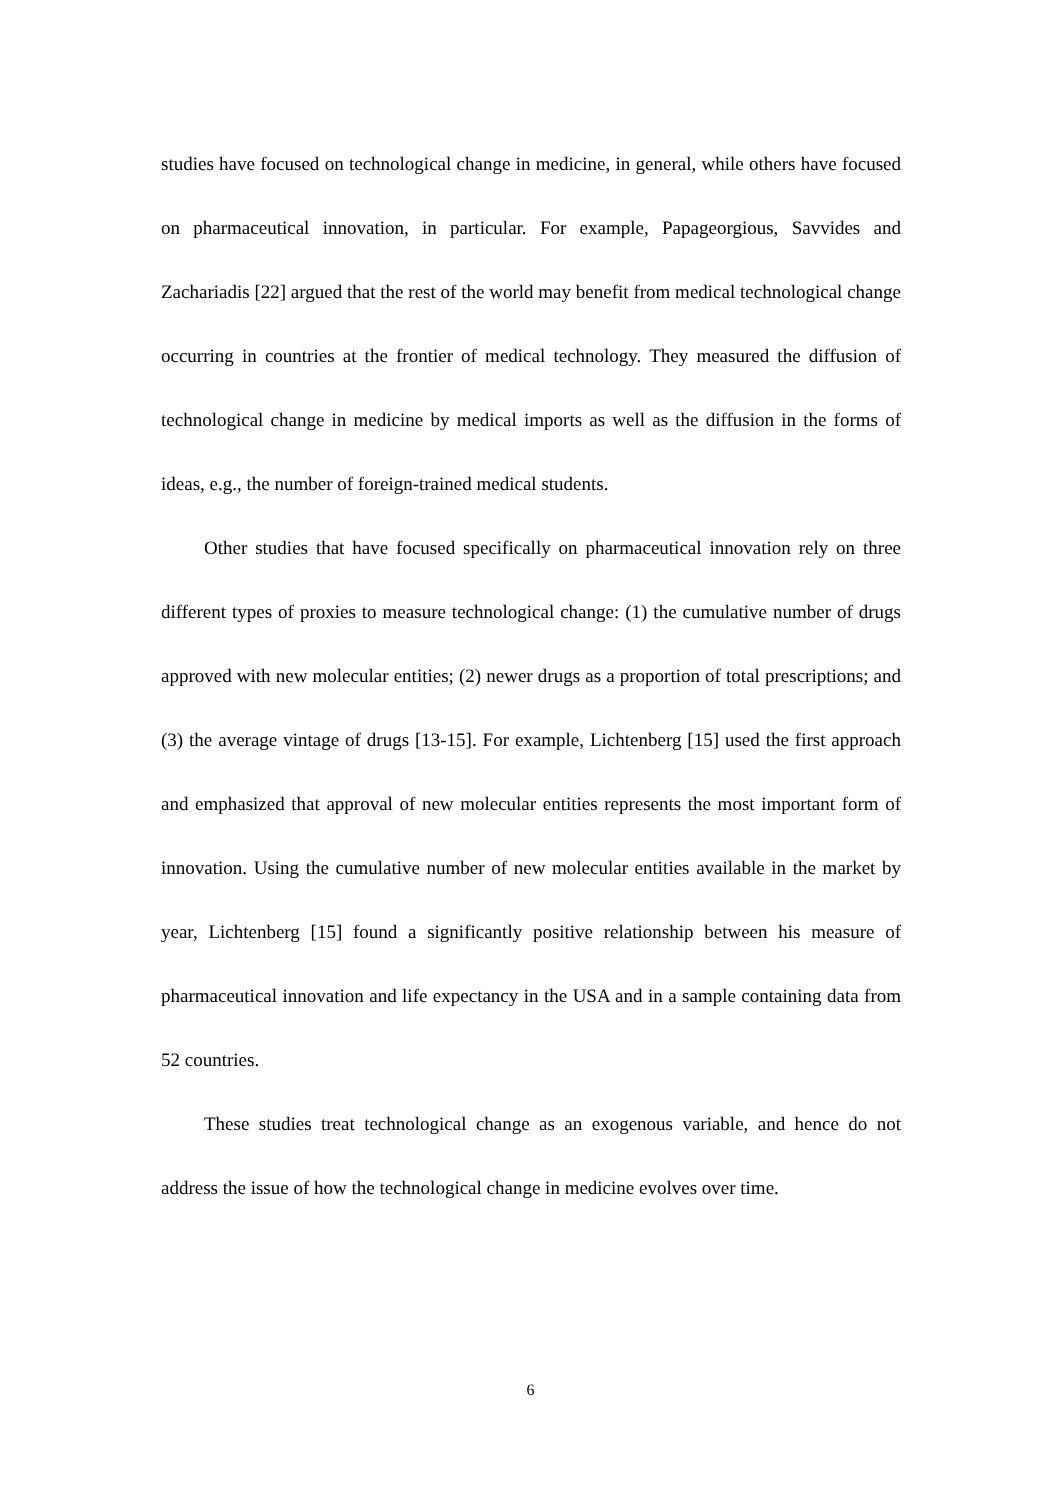studies have focused on technological change in medicine, in general, while others have focused on pharmaceutical innovation, in particular. For example, Papageorgious, Savvides and Zachariadis [22] argued that the rest of the world may benefit from medical technological change occurring in countries at the frontier of medical technology. They measured the diffusion of technological change in medicine by medical imports as well as the diffusion in the forms of ideas, e.g., the number of foreign-trained medical students.
Other studies that have focused specifically on pharmaceutical innovation rely on three different types of proxies to measure technological change: (1) the cumulative number of drugs approved with new molecular entities; (2) newer drugs as a proportion of total prescriptions; and (3) the average vintage of drugs [13-15]. For example, Lichtenberg [15] used the first approach and emphasized that approval of new molecular entities represents the most important form of innovation. Using the cumulative number of new molecular entities available in the market by year, Lichtenberg [15] found a significantly positive relationship between his measure of pharmaceutical innovation and life expectancy in the USA and in a sample containing data from 52 countries.
These studies treat technological change as an exogenous variable, and hence do not address the issue of how the technological change in medicine evolves over time.
6